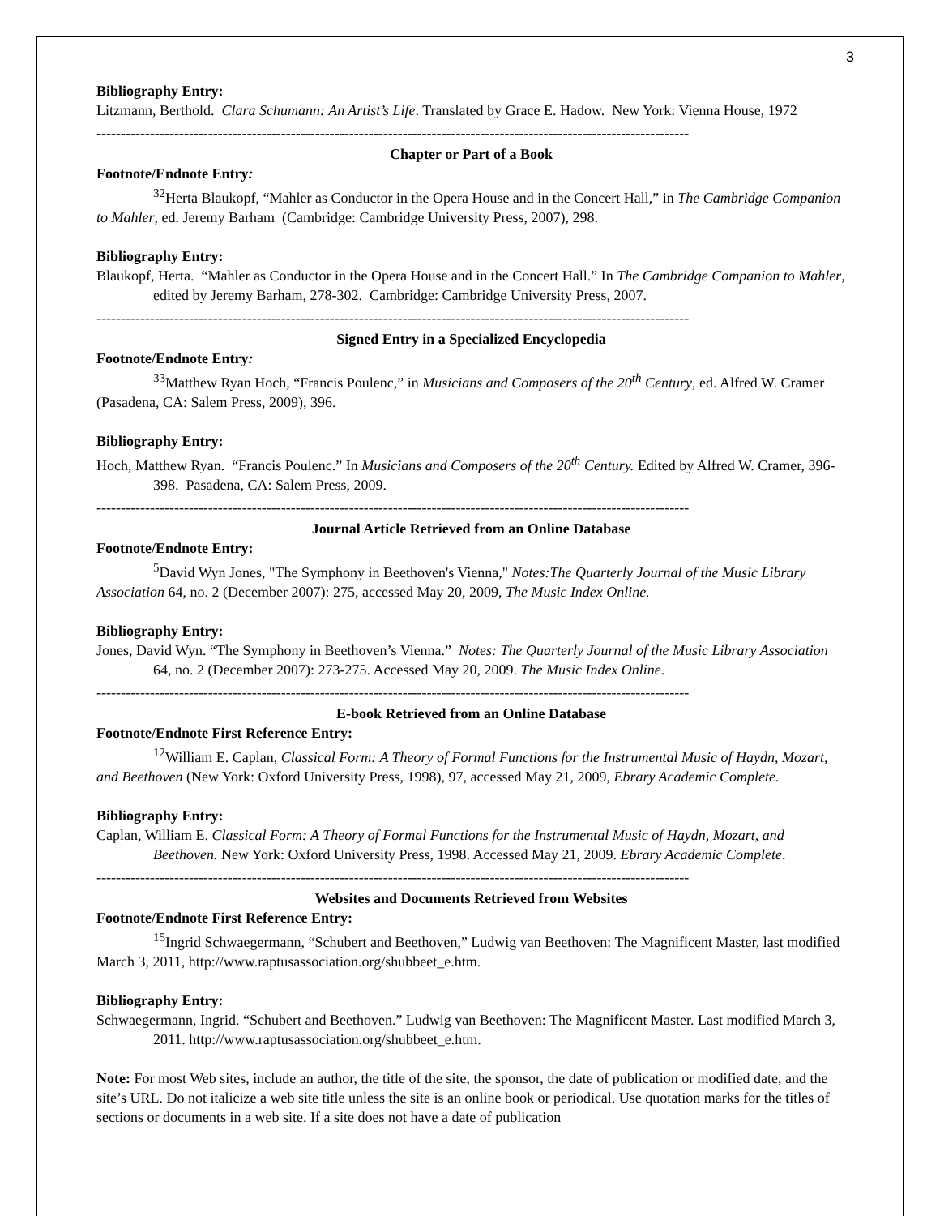3
Bibliography Entry:
Litzmann, Berthold. Clara Schumann: An Artist’s Life. Translated by Grace E. Hadow. New York: Vienna House, 1972
--------------------------------------------------------------------------------------------------------------------------
Chapter or Part of a Book
Footnote/Endnote Entry:
<sup>32</sup> Herta Blaukopf, “Mahler as Conductor in the Opera House and in the Concert Hall,” in The Cambridge Companion to Mahler, ed. Jeremy Barham (Cambridge: Cambridge University Press, 2007), 298.
Bibliography Entry:
Blaukopf, Herta. “Mahler as Conductor in the Opera House and in the Concert Hall.” In The Cambridge Companion to Mahler, edited by Jeremy Barham, 278-302. Cambridge: Cambridge University Press, 2007.
--------------------------------------------------------------------------------------------------------------------------
Signed Entry in a Specialized Encyclopedia
Footnote/Endnote Entry:
<sup>33</sup> Matthew Ryan Hoch, “Francis Poulenc,” in Musicians and Composers of the 20<sup>th</sup> Century, ed. Alfred W. Cramer (Pasadena, CA: Salem Press, 2009), 396.
Bibliography Entry:
Hoch, Matthew Ryan. “Francis Poulenc.” In Musicians and Composers of the 20<sup>th</sup> Century. Edited by Alfred W. Cramer, 396-398. Pasadena, CA: Salem Press, 2009.
--------------------------------------------------------------------------------------------------------------------------
Journal Article Retrieved from an Online Database
Footnote/Endnote Entry:
<sup>5</sup> David Wyn Jones, "The Symphony in Beethoven's Vienna," Notes:The Quarterly Journal of the Music Library Association 64, no. 2 (December 2007): 275, accessed May 20, 2009, The Music Index Online.
Bibliography Entry:
Jones, David Wyn. “The Symphony in Beethoven’s Vienna.” Notes: The Quarterly Journal of the Music Library Association 64, no. 2 (December 2007): 273-275. Accessed May 20, 2009. The Music Index Online.
--------------------------------------------------------------------------------------------------------------------------
E-book Retrieved from an Online Database
Footnote/Endnote First Reference Entry:
<sup>12</sup> William E. Caplan, Classical Form: A Theory of Formal Functions for the Instrumental Music of Haydn, Mozart, and Beethoven (New York: Oxford University Press, 1998), 97, accessed May 21, 2009, Ebrary Academic Complete.
Bibliography Entry:
Caplan, William E. Classical Form: A Theory of Formal Functions for the Instrumental Music of Haydn, Mozart, and Beethoven. New York: Oxford University Press, 1998. Accessed May 21, 2009. Ebrary Academic Complete.
--------------------------------------------------------------------------------------------------------------------------
Websites and Documents Retrieved from Websites
Footnote/Endnote First Reference Entry:
<sup>15</sup> Ingrid Schwaegermann, “Schubert and Beethoven,” Ludwig van Beethoven: The Magnificent Master, last modified March 3, 2011, http://www.raptusassociation.org/shubbeet_e.htm.
Bibliography Entry:
Schwaegermann, Ingrid. “Schubert and Beethoven.” Ludwig van Beethoven: The Magnificent Master. Last modified March 3, 2011. http://www.raptusassociation.org/shubbeet_e.htm.
Note: For most Web sites, include an author, the title of the site, the sponsor, the date of publication or modified date, and the site’s URL. Do not italicize a web site title unless the site is an online book or periodical. Use quotation marks for the titles of sections or documents in a web site. If a site does not have a date of publication